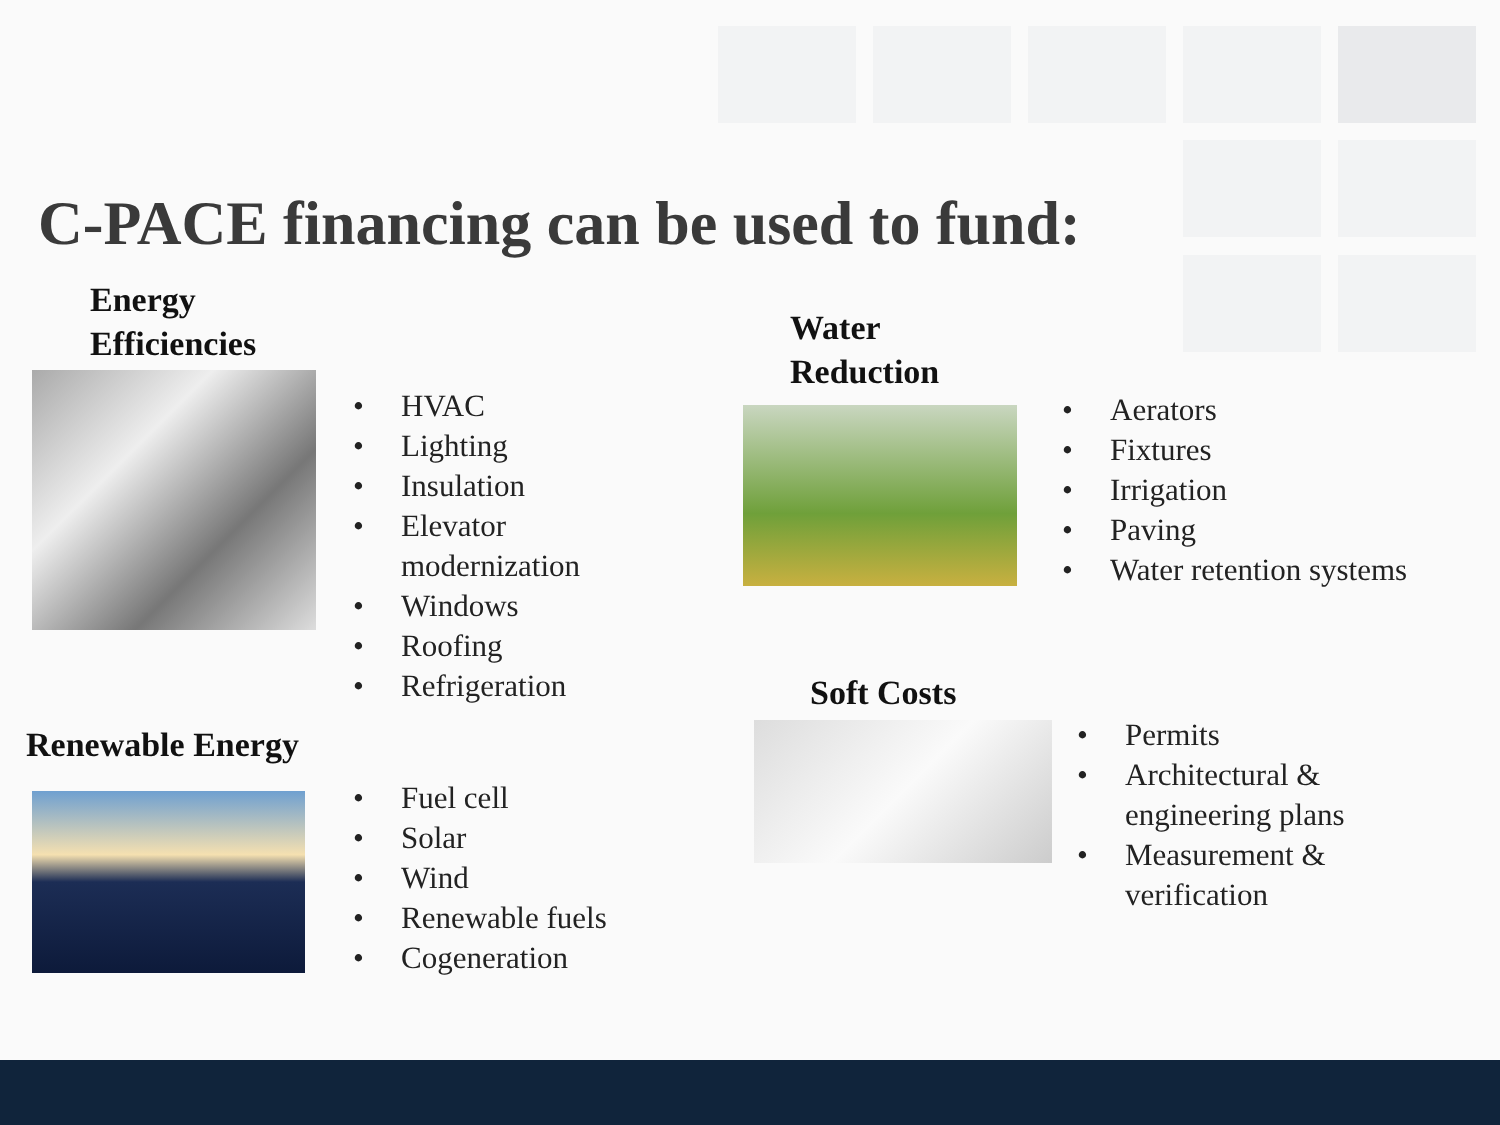C-PACE financing can be used to fund:
Energy
Efficiencies
• HVAC
• Lighting
• Insulation
• Elevator
modernization
• Windows
• Roofing
• Refrigeration
Water
Reduction
• Aerators
• Fixtures
• Irrigation
• Paving
• Water retention systems
Renewable Energy
• Fuel cell
• Solar
• Wind
• Renewable fuels
• Cogeneration
Soft Costs
• Permits
• Architectural &
engineering plans
• Measurement &
verification